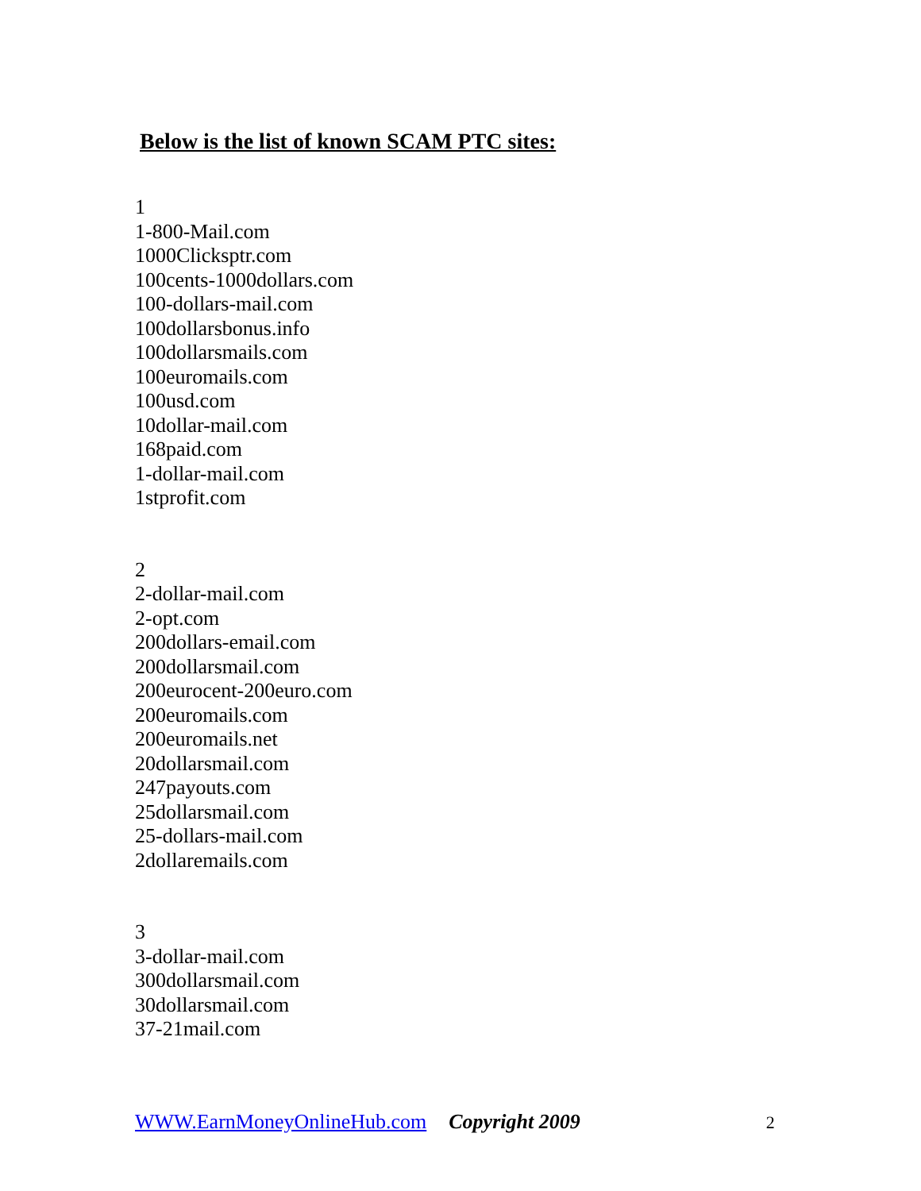Below is the list of known SCAM PTC sites:
1
1-800-Mail.com
1000Clicksptr.com
100cents-1000dollars.com
100-dollars-mail.com
100dollarsbonus.info
100dollarsmails.com
100euromails.com
100usd.com
10dollar-mail.com
168paid.com
1-dollar-mail.com
1stprofit.com
2
2-dollar-mail.com
2-opt.com
200dollars-email.com
200dollarsmail.com
200eurocent-200euro.com
200euromails.com
200euromails.net
20dollarsmail.com
247payouts.com
25dollarsmail.com
25-dollars-mail.com
2dollaremails.com
3
3-dollar-mail.com
300dollarsmail.com
30dollarsmail.com
37-21mail.com
WWW.EarnMoneyOnlineHub.com Copyright 2009 2